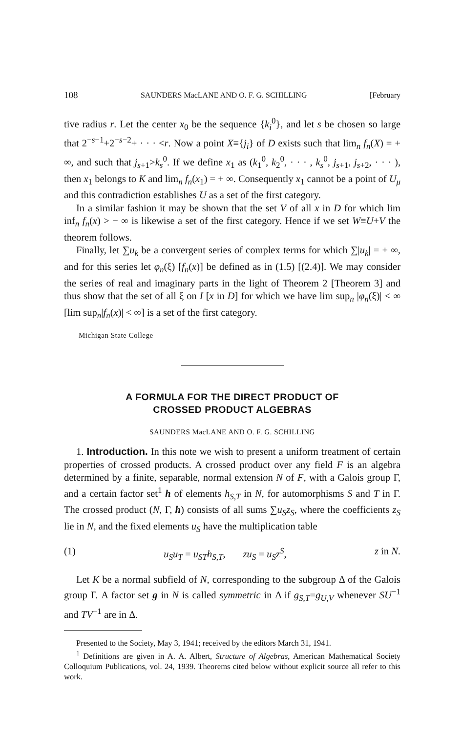108 SAUNDERS MacLANE AND O. F. G. SCHILLING [February
tive radius r. Let the center x<sub>0</sub> be the sequence {k<sub>i</sub><sup>0</sup>}, and let s be chosen so large that 2<sup>−s−1</sup>+2<sup>−s−2</sup>+ · · · <r. Now a point X≡{j<sub>i</sub>} of D exists such that lim<sub>n</sub> f<sub>n</sub>(X) = + ∞, and such that j<sub>s+1</sub>>k<sub>s</sub><sup>0</sup>. If we define x<sub>1</sub> as (k<sub>1</sub><sup>0</sup>, k<sub>2</sub><sup>0</sup>, · · · , k<sub>s</sub><sup>0</sup>, j<sub>s+1</sub>, j<sub>s+2</sub>, · · · ), then x<sub>1</sub> belongs to K and lim<sub>n</sub> f<sub>n</sub>(x<sub>1</sub>) = + ∞. Consequently x<sub>1</sub> cannot be a point of U<sub>μ</sub> and this contradiction establishes U as a set of the first category.
In a similar fashion it may be shown that the set V of all x in D for which lim inf<sub>n</sub> f<sub>n</sub>(x) > − ∞ is likewise a set of the first category. Hence if we set W≡U+V the theorem follows.
Finally, let ∑u<sub>k</sub> be a convergent series of complex terms for which ∑|u<sub>k</sub>| = + ∞, and for this series let φ<sub>n</sub>(ξ) [f<sub>n</sub>(x)] be defined as in (1.5) [(2.4)]. We may consider the series of real and imaginary parts in the light of Theorem 2 [Theorem 3] and thus show that the set of all ξ on I [x in D] for which we have lim sup<sub>n</sub> |φ<sub>n</sub>(ξ)| < ∞ [lim sup<sub>n</sub>|f<sub>n</sub>(x)| < ∞] is a set of the first category.
Michigan State College
A FORMULA FOR THE DIRECT PRODUCT OF
CROSSED PRODUCT ALGEBRAS
SAUNDERS MacLANE AND O. F. G. SCHILLING
1. Introduction. In this note we wish to present a uniform treatment of certain properties of crossed products. A crossed product over any field F is an algebra determined by a finite, separable, normal extension N of F, with a Galois group Γ, and a certain factor set<sup>1</sup> h of elements h<sub>S,T</sub> in N, for automorphisms S and T in Γ. The crossed product (N, Γ, h) consists of all sums ∑u<sub>S</sub>z<sub>S</sub>, where the coefficients z<sub>S</sub> lie in N, and the fixed elements u<sub>S</sub> have the multiplication table
(1) u<sub>S</sub>u<sub>T</sub> = u<sub>ST</sub>h<sub>S,T</sub>, zu<sub>S</sub> = u<sub>S</sub>z<sup>S</sup>, z in N.
Let K be a normal subfield of N, corresponding to the subgroup Δ of the Galois group Γ. A factor set g in N is called symmetric in Δ if g<sub>S,T</sub>=g<sub>U,V</sub> whenever SU<sup>−1</sup> and TV<sup>−1</sup> are in Δ.
Presented to the Society, May 3, 1941; received by the editors March 31, 1941.
<sup>1</sup> Definitions are given in A. A. Albert, Structure of Algebras, American Mathematical Society Colloquium Publications, vol. 24, 1939. Theorems cited below without explicit source all refer to this work.